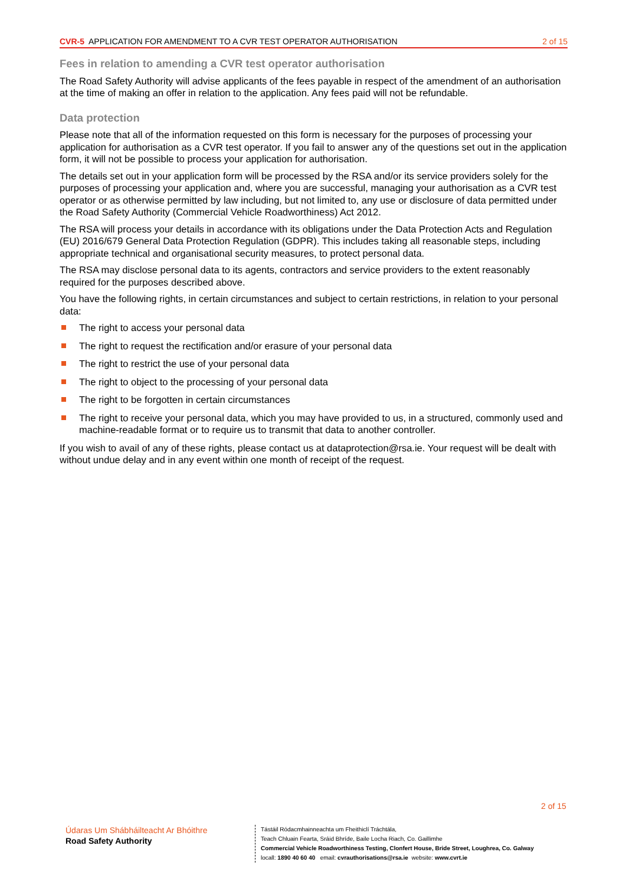CVR-5 APPLICATION FOR AMENDMENT TO A CVR TEST OPERATOR AUTHORISATION 2 of 15
Fees in relation to amending a CVR test operator authorisation
The Road Safety Authority will advise applicants of the fees payable in respect of the amendment of an authorisation at the time of making an offer in relation to the application. Any fees paid will not be refundable.
Data protection
Please note that all of the information requested on this form is necessary for the purposes of processing your application for authorisation as a CVR test operator. If you fail to answer any of the questions set out in the application form, it will not be possible to process your application for authorisation.
The details set out in your application form will be processed by the RSA and/or its service providers solely for the purposes of processing your application and, where you are successful, managing your authorisation as a CVR test operator or as otherwise permitted by law including, but not limited to, any use or disclosure of data permitted under the Road Safety Authority (Commercial Vehicle Roadworthiness) Act 2012.
The RSA will process your details in accordance with its obligations under the Data Protection Acts and Regulation (EU) 2016/679 General Data Protection Regulation (GDPR). This includes taking all reasonable steps, including appropriate technical and organisational security measures, to protect personal data.
The RSA may disclose personal data to its agents, contractors and service providers to the extent reasonably required for the purposes described above.
You have the following rights, in certain circumstances and subject to certain restrictions, in relation to your personal data:
The right to access your personal data
The right to request the rectification and/or erasure of your personal data
The right to restrict the use of your personal data
The right to object to the processing of your personal data
The right to be forgotten in certain circumstances
The right to receive your personal data, which you may have provided to us, in a structured, commonly used and machine-readable format or to require us to transmit that data to another controller.
If you wish to avail of any of these rights, please contact us at dataprotection@rsa.ie. Your request will be dealt with without undue delay and in any event within one month of receipt of the request.
2 of 15
Údaras Um Shábháilteacht Ar Bhóithre
Road Safety Authority
Tástáil Ródacmhainneachta um Fheithiclí Tráchtála,
Teach Chluain Fearta, Sráid Bhríde, Baile Locha Riach, Co. Gaillimhe
Commercial Vehicle Roadworthiness Testing, Clonfert House, Bride Street, Loughrea, Co. Galway
locall: 1890 40 60 40 email: cvrauthorisations@rsa.ie website: www.cvrt.ie